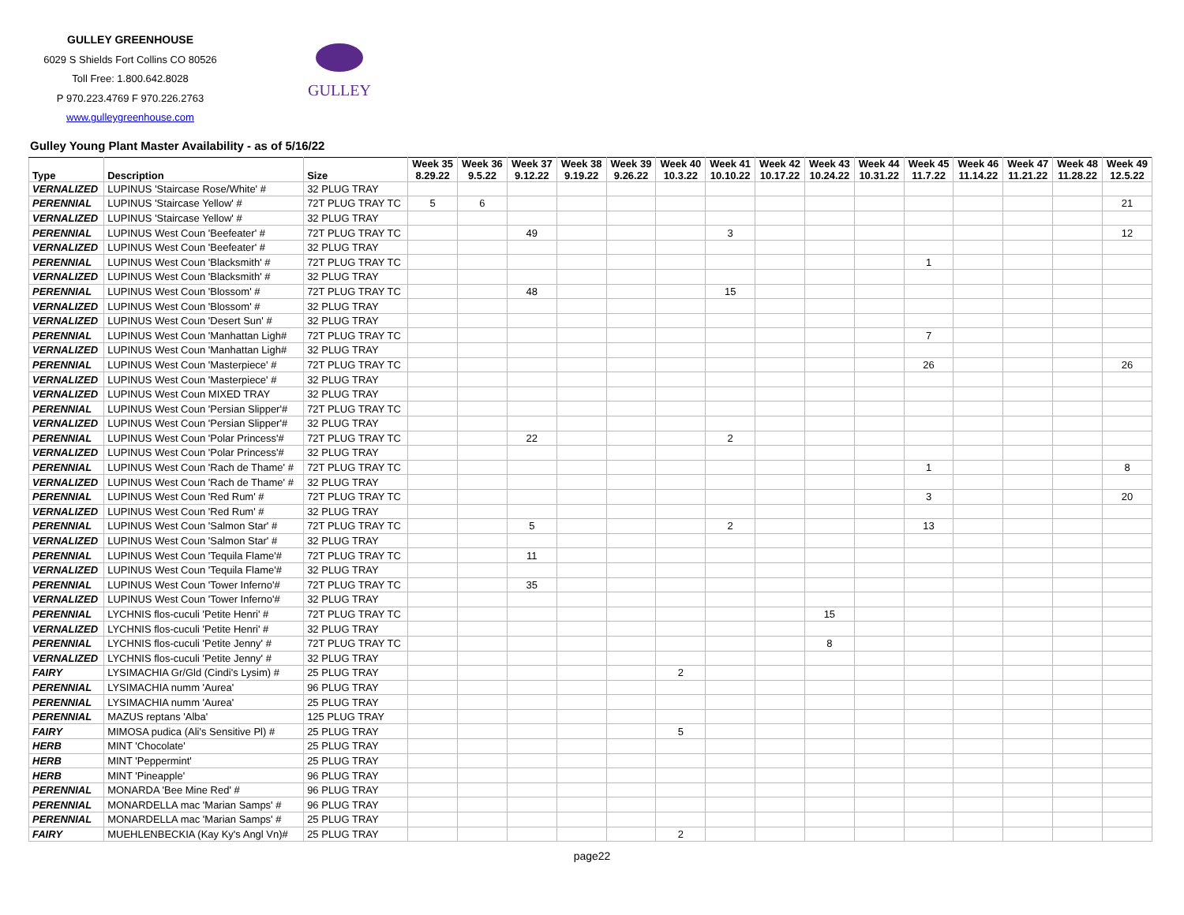GULLEY GREENHOUSE
6029 S Shields Fort Collins CO 80526
Toll Free: 1.800.642.8028
P 970.223.4769 F 970.226.2763
www.gulleygreenhouse.com
GULLEY
Gulley Young Plant Master Availability - as of 5/16/22
| Type | Description | Size | Week 35 8.29.22 | Week 36 9.5.22 | Week 37 9.12.22 | Week 38 9.19.22 | Week 39 9.26.22 | Week 40 10.3.22 | Week 41 10.10.22 | Week 42 10.17.22 | Week 43 10.24.22 | Week 44 10.31.22 | Week 45 11.7.22 | Week 46 11.14.22 | Week 47 11.21.22 | Week 48 11.28.22 | Week 49 12.5.22 |
| --- | --- | --- | --- | --- | --- | --- | --- | --- | --- | --- | --- | --- | --- | --- | --- | --- | --- |
| VERNALIZED | LUPINUS 'Staircase Rose/White' # | 32 PLUG TRAY | | | | | | | | | | | | | | | |
| PERENNIAL | LUPINUS 'Staircase Yellow' # | 72T PLUG TRAY TC | 5 | 6 | | | | | | | | | | | | | 21 |
| VERNALIZED | LUPINUS 'Staircase Yellow' # | 32 PLUG TRAY | | | | | | | | | | | | | | | |
| PERENNIAL | LUPINUS West Coun 'Beefeater' # | 72T PLUG TRAY TC | | | 49 | | | | 3 | | | | | | | | 12 |
| VERNALIZED | LUPINUS West Coun 'Beefeater' # | 32 PLUG TRAY | | | | | | | | | | | | | | | |
| PERENNIAL | LUPINUS West Coun 'Blacksmith' # | 72T PLUG TRAY TC | | | | | | | | | | | 1 | | | | |
| VERNALIZED | LUPINUS West Coun 'Blacksmith' # | 32 PLUG TRAY | | | | | | | | | | | | | | | |
| PERENNIAL | LUPINUS West Coun 'Blossom' # | 72T PLUG TRAY TC | | | 48 | | | | 15 | | | | | | | | |
| VERNALIZED | LUPINUS West Coun 'Blossom' # | 32 PLUG TRAY | | | | | | | | | | | | | | | |
| VERNALIZED | LUPINUS West Coun 'Desert Sun' # | 32 PLUG TRAY | | | | | | | | | | | | | | | |
| PERENNIAL | LUPINUS West Coun 'Manhattan Ligh# | 72T PLUG TRAY TC | | | | | | | | | | | 7 | | | | |
| VERNALIZED | LUPINUS West Coun 'Manhattan Ligh# | 32 PLUG TRAY | | | | | | | | | | | | | | | |
| PERENNIAL | LUPINUS West Coun 'Masterpiece' # | 72T PLUG TRAY TC | | | | | | | | | | | 26 | | | | 26 |
| VERNALIZED | LUPINUS West Coun 'Masterpiece' # | 32 PLUG TRAY | | | | | | | | | | | | | | | |
| VERNALIZED | LUPINUS West Coun MIXED TRAY | 32 PLUG TRAY | | | | | | | | | | | | | | | |
| PERENNIAL | LUPINUS West Coun 'Persian Slipper'# | 72T PLUG TRAY TC | | | | | | | | | | | | | | | |
| VERNALIZED | LUPINUS West Coun 'Persian Slipper'# | 32 PLUG TRAY | | | | | | | | | | | | | | | |
| PERENNIAL | LUPINUS West Coun 'Polar Princess'# | 72T PLUG TRAY TC | | | 22 | | | | 2 | | | | | | | | |
| VERNALIZED | LUPINUS West Coun 'Polar Princess'# | 32 PLUG TRAY | | | | | | | | | | | | | | | |
| PERENNIAL | LUPINUS West Coun 'Rach de Thame' # | 72T PLUG TRAY TC | | | | | | | | | | | 1 | | | | 8 |
| VERNALIZED | LUPINUS West Coun 'Rach de Thame' # | 32 PLUG TRAY | | | | | | | | | | | | | | | |
| PERENNIAL | LUPINUS West Coun 'Red Rum' # | 72T PLUG TRAY TC | | | | | | | | | | | 3 | | | | 20 |
| VERNALIZED | LUPINUS West Coun 'Red Rum' # | 32 PLUG TRAY | | | | | | | | | | | | | | | |
| PERENNIAL | LUPINUS West Coun 'Salmon Star' # | 72T PLUG TRAY TC | | | 5 | | | | 2 | | | | 13 | | | | |
| VERNALIZED | LUPINUS West Coun 'Salmon Star' # | 32 PLUG TRAY | | | | | | | | | | | | | | | |
| PERENNIAL | LUPINUS West Coun 'Tequila Flame'# | 72T PLUG TRAY TC | | | 11 | | | | | | | | | | | | |
| VERNALIZED | LUPINUS West Coun 'Tequila Flame'# | 32 PLUG TRAY | | | | | | | | | | | | | | | |
| PERENNIAL | LUPINUS West Coun 'Tower Inferno'# | 72T PLUG TRAY TC | | | 35 | | | | | | | | | | | | |
| VERNALIZED | LUPINUS West Coun 'Tower Inferno'# | 32 PLUG TRAY | | | | | | | | | | | | | | | |
| PERENNIAL | LYCHNIS flos-cuculi 'Petite Henri' # | 72T PLUG TRAY TC | | | | | | | | | 15 | | | | | | |
| VERNALIZED | LYCHNIS flos-cuculi 'Petite Henri' # | 32 PLUG TRAY | | | | | | | | | | | | | | | |
| PERENNIAL | LYCHNIS flos-cuculi 'Petite Jenny' # | 72T PLUG TRAY TC | | | | | | | | | 8 | | | | | | |
| VERNALIZED | LYCHNIS flos-cuculi 'Petite Jenny' # | 32 PLUG TRAY | | | | | | | | | | | | | | | |
| FAIRY | LYSIMACHIA Gr/Gld (Cindi's Lysim) # | 25 PLUG TRAY | | | | | | 2 | | | | | | | | | |
| PERENNIAL | LYSIMACHIA numm 'Aurea' | 96 PLUG TRAY | | | | | | | | | | | | | | | |
| PERENNIAL | LYSIMACHIA numm 'Aurea' | 25 PLUG TRAY | | | | | | | | | | | | | | | |
| PERENNIAL | MAZUS reptans 'Alba' | 125 PLUG TRAY | | | | | | | | | | | | | | | |
| FAIRY | MIMOSA pudica (Ali's Sensitive Pl) # | 25 PLUG TRAY | | | | | | 5 | | | | | | | | | |
| HERB | MINT 'Chocolate' | 25 PLUG TRAY | | | | | | | | | | | | | | | |
| HERB | MINT 'Peppermint' | 25 PLUG TRAY | | | | | | | | | | | | | | | |
| HERB | MINT 'Pineapple' | 96 PLUG TRAY | | | | | | | | | | | | | | | |
| PERENNIAL | MONARDA 'Bee Mine Red' # | 96 PLUG TRAY | | | | | | | | | | | | | | | |
| PERENNIAL | MONARDELLA mac 'Marian Samps' # | 96 PLUG TRAY | | | | | | | | | | | | | | | |
| PERENNIAL | MONARDELLA mac 'Marian Samps' # | 25 PLUG TRAY | | | | | | | | | | | | | | | |
| FAIRY | MUEHLENBECKIA (Kay Ky's Angl Vn)# | 25 PLUG TRAY | | | | | | 2 | | | | | | | | | |
page22